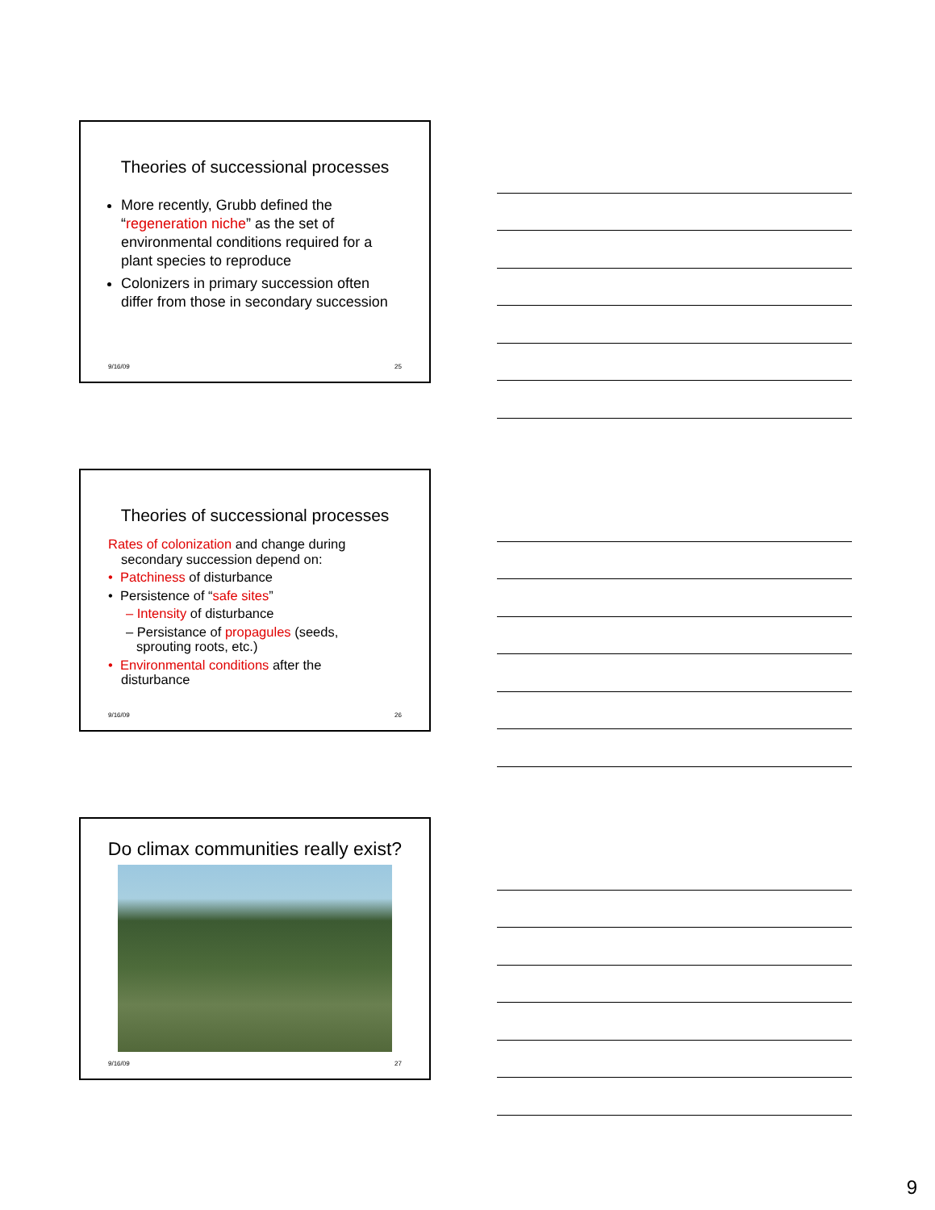Theories of successional processes
More recently, Grubb defined the “regeneration niche” as the set of environmental conditions required for a plant species to reproduce
Colonizers in primary succession often differ from those in secondary succession
9/16/09 25
Theories of successional processes
Rates of colonization and change during
secondary succession depend on:
• Patchiness of disturbance
• Persistence of “safe sites”
– Intensity of disturbance
– Persistance of propagules (seeds,
sprouting roots, etc.)
• Environmental conditions after the
disturbance
9/16/09 26
Do climax communities really exist?
9/16/09 27
9